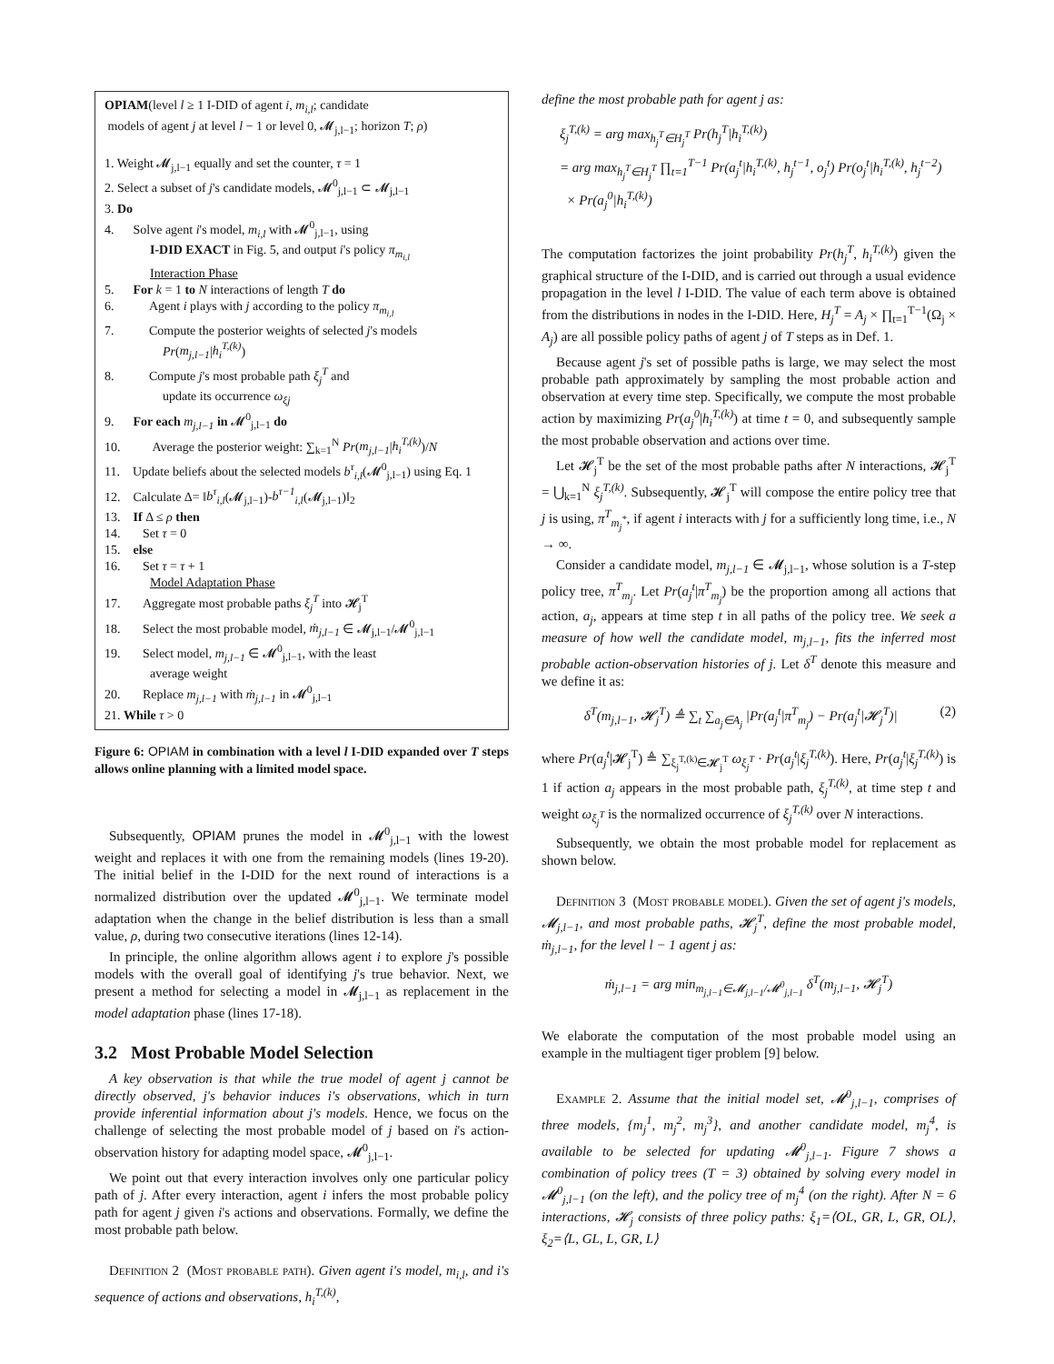OPIAM(level l ≥ 1 I-DID of agent i, m<sub>i,l</sub>; candidate
models of agent j at level l − 1 or level 0, 𝓜<sub>j,l−1</sub>; horizon T; ρ)
1. Weight 𝓜<sub>j,l−1</sub> equally and set the counter, τ = 1
2. Select a subset of j's candidate models, 𝓜<sup>0</sup><sub>j,l−1</sub> ⊂ 𝓜<sub>j,l−1</sub>
3. Do
4. Solve agent i's model, m<sub>i,l</sub> with 𝓜<sup>0</sup><sub>j,l−1</sub>, using
I-DID EXACT in Fig. 5, and output i's policy π<sub>m<sub>i,l</sub></sub>
Interaction Phase
5. For k = 1 to N interactions of length T do
6. Agent i plays with j according to the policy π<sub>m<sub>i,l</sub></sub>
7. Compute the posterior weights of selected j's models
Pr(m<sub>j,l−1</sub>|h<sub>i</sub><sup>T,(k)</sup>)
8. Compute j's most probable path ξ<sub>j</sub><sup>T</sup> and
update its occurrence ω<sub>ξj</sub>
9. For each m<sub>j,l−1</sub> in 𝓜<sup>0</sup><sub>j,l−1</sub> do
10. Average the posterior weight: ∑<sub>k=1</sub><sup>N</sup> Pr(m<sub>j,l−1</sub>|h<sub>i</sub><sup>T,(k)</sup>)/N
11. Update beliefs about the selected models b<sup>τ</sup><sub>i,l</sub>(𝓜<sup>0</sup><sub>j,l−1</sub>) using Eq. 1
12. Calculate Δ= ‖b<sup>τ</sup><sub>i,l</sub>(𝓜<sub>j,l−1</sub>)-b<sup>τ−1</sup><sub>i,l</sub>(𝓜<sub>j,l−1</sub>)‖<sub>2</sub>
13. If Δ ≤ ρ then
14. Set τ = 0
15. else
16. Set τ = τ + 1
Model Adaptation Phase
17. Aggregate most probable paths ξ<sub>j</sub><sup>T</sup> into 𝓗<sub>j</sub><sup>T</sup>
18. Select the most probable model, ṁ<sub>j,l−1</sub> ∈ 𝓜<sub>j,l−1</sub>/𝓜<sup>0</sup><sub>j,l−1</sub>
19. Select model, m<sub>j,l−1</sub> ∈ 𝓜<sup>0</sup><sub>j,l−1</sub>, with the least
average weight
20. Replace m<sub>j,l−1</sub> with ṁ<sub>j,l−1</sub> in 𝓜<sup>0</sup><sub>j,l−1</sub>
21. While τ > 0
Figure 6: OPIAM in combination with a level l I-DID expanded over T steps allows online planning with a limited model space.
Subsequently, OPIAM prunes the model in 𝓜<sup>0</sup><sub>j,l−1</sub> with the lowest weight and replaces it with one from the remaining models (lines 19-20). The initial belief in the I-DID for the next round of interactions is a normalized distribution over the updated 𝓜<sup>0</sup><sub>j,l−1</sub>. We terminate model adaptation when the change in the belief distribution is less than a small value, ρ, during two consecutive iterations (lines 12-14).
In principle, the online algorithm allows agent i to explore j's possible models with the overall goal of identifying j's true behavior. Next, we present a method for selecting a model in 𝓜<sub>j,l−1</sub> as replacement in the model adaptation phase (lines 17-18).
3.2 Most Probable Model Selection
A key observation is that while the true model of agent j cannot be directly observed, j's behavior induces i's observations, which in turn provide inferential information about j's models. Hence, we focus on the challenge of selecting the most probable model of j based on i's action-observation history for adapting model space, 𝓜<sup>0</sup><sub>j,l−1</sub>.
We point out that every interaction involves only one particular policy path of j. After every interaction, agent i infers the most probable policy path for agent j given i's actions and observations. Formally, we define the most probable path below.
Definition 2 (Most probable path). Given agent i's model, m<sub>i,l</sub>, and i's sequence of actions and observations, h<sub>i</sub><sup>T,(k)</sup>,
define the most probable path for agent j as:
ξ<sub>j</sub><sup>T,(k)</sup> = arg max<sub>h<sub>j</sub><sup>T</sup>∈H<sub>j</sub><sup>T</sup></sub> Pr(h<sub>j</sub><sup>T</sup>|h<sub>i</sub><sup>T,(k)</sup>)
= arg max<sub>h<sub>j</sub><sup>T</sup>∈H<sub>j</sub><sup>T</sup></sub> ∏<sub>t=1</sub><sup>T−1</sup> Pr(a<sub>j</sub><sup>t</sup>|h<sub>i</sub><sup>T,(k)</sup>, h<sub>j</sub><sup>t−1</sup>, o<sub>j</sub><sup>t</sup>) Pr(o<sub>j</sub><sup>t</sup>|h<sub>i</sub><sup>T,(k)</sup>, h<sub>j</sub><sup>t−2</sup>)
× Pr(a<sub>j</sub><sup>0</sup>|h<sub>i</sub><sup>T,(k)</sup>)
The computation factorizes the joint probability Pr(h<sub>j</sub><sup>T</sup>, h<sub>i</sub><sup>T,(k)</sup>) given the graphical structure of the I-DID, and is carried out through a usual evidence propagation in the level l I-DID. The value of each term above is obtained from the distributions in nodes in the I-DID. Here, H<sub>j</sub><sup>T</sup> = A<sub>j</sub> × ∏<sub>t=1</sub><sup>T−1</sup>(Ω<sub>j</sub> × A<sub>j</sub>) are all possible policy paths of agent j of T steps as in Def. 1.
Because agent j's set of possible paths is large, we may select the most probable path approximately by sampling the most probable action and observation at every time step. Specifically, we compute the most probable action by maximizing Pr(a<sub>j</sub><sup>0</sup>|h<sub>i</sub><sup>T,(k)</sup>) at time t = 0, and subsequently sample the most probable observation and actions over time.
Let 𝓗<sub>j</sub><sup>T</sup> be the set of the most probable paths after N interactions, 𝓗<sub>j</sub><sup>T</sup> = ⋃<sub>k=1</sub><sup>N</sup> ξ<sub>j</sub><sup>T,(k)</sup>. Subsequently, 𝓗<sub>j</sub><sup>T</sup> will compose the entire policy tree that j is using, π<sup>T</sup><sub>m<sub>j</sub><sup>*</sup></sub>, if agent i interacts with j for a sufficiently long time, i.e., N → ∞.
Consider a candidate model, m<sub>j,l−1</sub> ∈ 𝓜<sub>j,l−1</sub>, whose solution is a T-step policy tree, π<sup>T</sup><sub>m<sub>j</sub></sub>. Let Pr(a<sub>j</sub><sup>t</sup>|π<sup>T</sup><sub>m<sub>j</sub></sub>) be the proportion among all actions that action, a<sub>j</sub>, appears at time step t in all paths of the policy tree. We seek a measure of how well the candidate model, m<sub>j,l−1</sub>, fits the inferred most probable action-observation histories of j. Let δ<sup>T</sup> denote this measure and we define it as:
δ<sup>T</sup>(m<sub>j,l−1</sub>, 𝓗<sub>j</sub><sup>T</sup>) ≜ ∑<sub>t</sub> ∑<sub>a<sub>j</sub>∈A<sub>j</sub></sub> |Pr(a<sub>j</sub><sup>t</sup>|π<sup>T</sup><sub>m<sub>j</sub></sub>) − Pr(a<sub>j</sub><sup>t</sup>|𝓗<sub>j</sub><sup>T</sup>)| (2)
where Pr(a<sub>j</sub><sup>t</sup>|𝓗<sub>j</sub><sup>T</sup>) ≜ ∑<sub>ξ<sub>j</sub><sup>T,(k)</sup>∈𝓗<sub>j</sub><sup>T</sup></sub> ω<sub>ξ<sub>j</sub><sup>T</sup></sub> · Pr(a<sub>j</sub><sup>t</sup>|ξ<sub>j</sub><sup>T,(k)</sup>). Here, Pr(a<sub>j</sub><sup>t</sup>|ξ<sub>j</sub><sup>T,(k)</sup>) is 1 if action a<sub>j</sub> appears in the most probable path, ξ<sub>j</sub><sup>T,(k)</sup>, at time step t and weight ω<sub>ξ<sub>j</sub><sup>T</sup></sub> is the normalized occurrence of ξ<sub>j</sub><sup>T,(k)</sup> over N interactions.
Subsequently, we obtain the most probable model for replacement as shown below.
Definition 3 (Most probable model). Given the set of agent j's models, 𝓜<sub>j,l−1</sub>, and most probable paths, 𝓗<sub>j</sub><sup>T</sup>, define the most probable model, ṁ<sub>j,l−1</sub>, for the level l − 1 agent j as:
ṁ<sub>j,l−1</sub> = arg min<sub>m<sub>j,l−1</sub>∈𝓜<sub>j,l−1</sub>/𝓜<sup>0</sup><sub>j,l−1</sub></sub> δ<sup>T</sup>(m<sub>j,l−1</sub>, 𝓗<sub>j</sub><sup>T</sup>)
We elaborate the computation of the most probable model using an example in the multiagent tiger problem [9] below.
Example 2. Assume that the initial model set, 𝓜<sup>0</sup><sub>j,l−1</sub>, comprises of three models, {m<sub>j</sub><sup>1</sup>, m<sub>j</sub><sup>2</sup>, m<sub>j</sub><sup>3</sup>}, and another candidate model, m<sub>j</sub><sup>4</sup>, is available to be selected for updating 𝓜<sup>0</sup><sub>j,l−1</sub>. Figure 7 shows a combination of policy trees (T = 3) obtained by solving every model in 𝓜<sup>0</sup><sub>j,l−1</sub> (on the left), and the policy tree of m<sub>j</sub><sup>4</sup> (on the right). After N = 6 interactions, 𝓗<sub>j</sub> consists of three policy paths: ξ<sub>1</sub>=⟨OL, GR, L, GR, OL⟩, ξ<sub>2</sub>=⟨L, GL, L, GR, L⟩